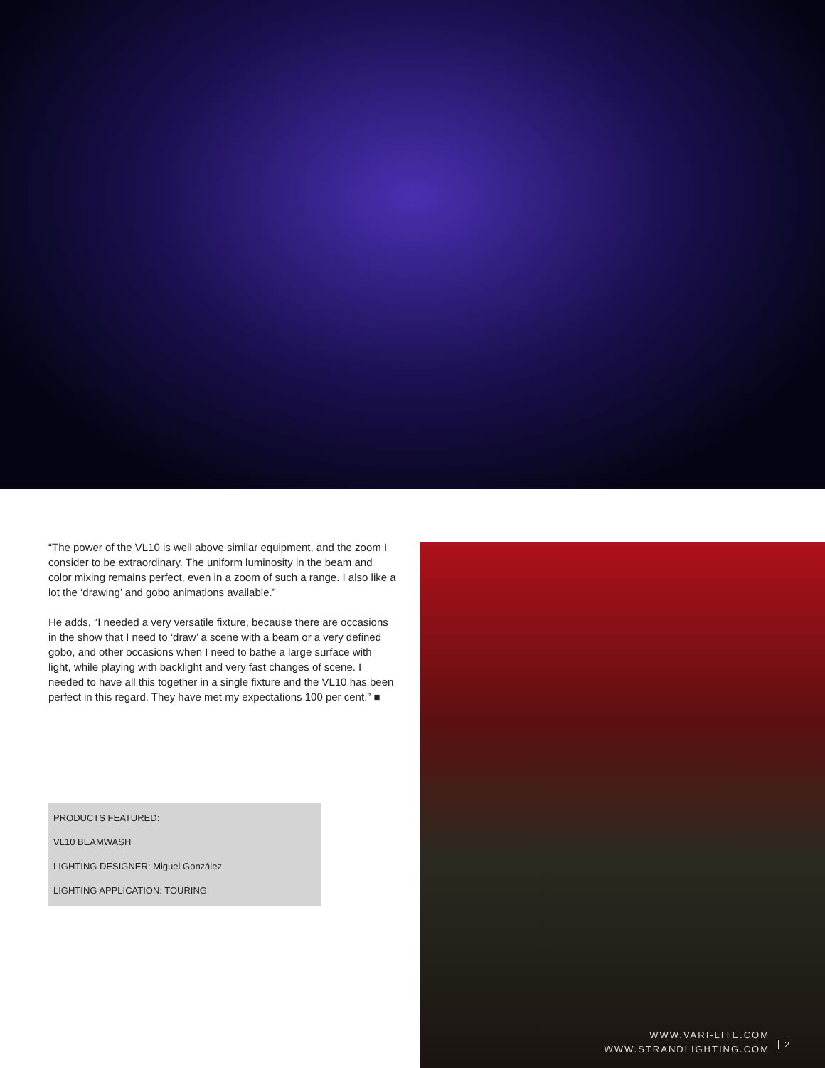“The power of the VL10 is well above similar equipment, and the zoom I consider to be extraordinary. The uniform luminosity in the beam and color mixing remains perfect, even in a zoom of such a range. I also like a lot the ‘drawing’ and gobo animations available.”
He adds, “I needed a very versatile fixture, because there are occasions in the show that I need to ‘draw’ a scene with a beam or a very defined gobo, and other occasions when I need to bathe a large surface with light, while playing with backlight and very fast changes of scene. I needed to have all this together in a single fixture and the VL10 has been perfect in this regard. They have met my expectations 100 per cent.” ■
PRODUCTS FEATURED:
VL10 BEAMWASH
LIGHTING DESIGNER: Miguel González
LIGHTING APPLICATION: TOURING
WWW.VARI-LITE.COM
WWW.STRANDLIGHTING.COM
2